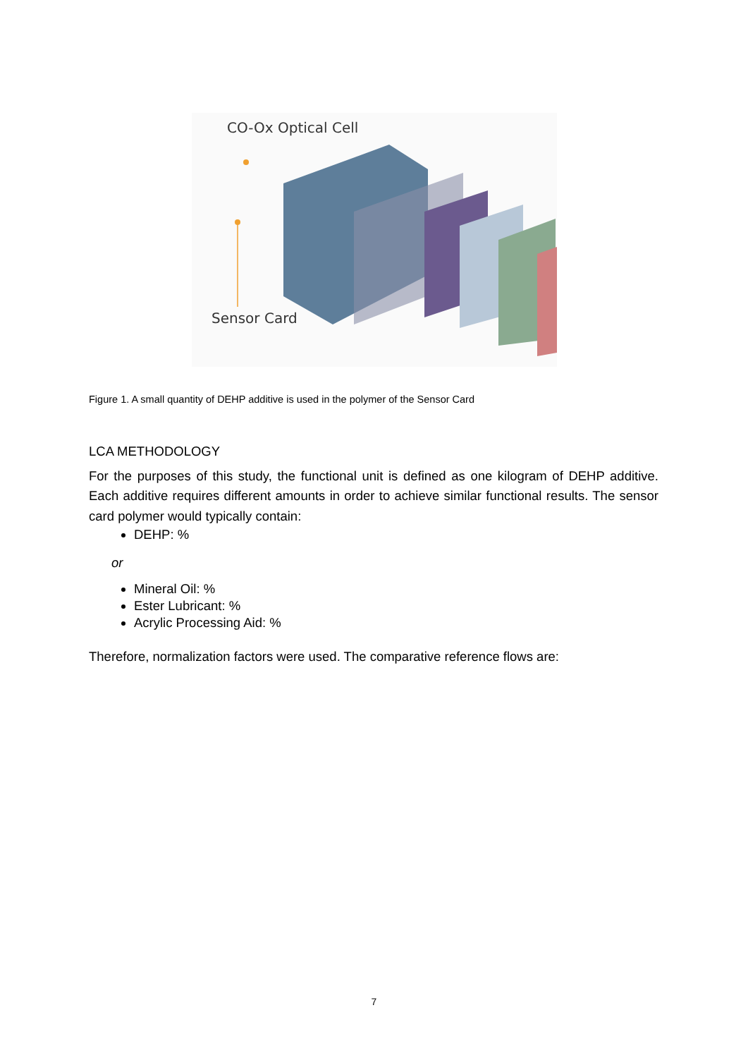CO-Ox Optical Cell
Sensor Card
Figure 1. A small quantity of DEHP additive is used in the polymer of the Sensor Card
LCA METHODOLOGY
For the purposes of this study, the functional unit is defined as one kilogram of DEHP additive. Each additive requires different amounts in order to achieve similar functional results. The sensor card polymer would typically contain:
DEHP: %
or
Mineral Oil: %
Ester Lubricant: %
Acrylic Processing Aid: %
Therefore, normalization factors were used. The comparative reference flows are:
7